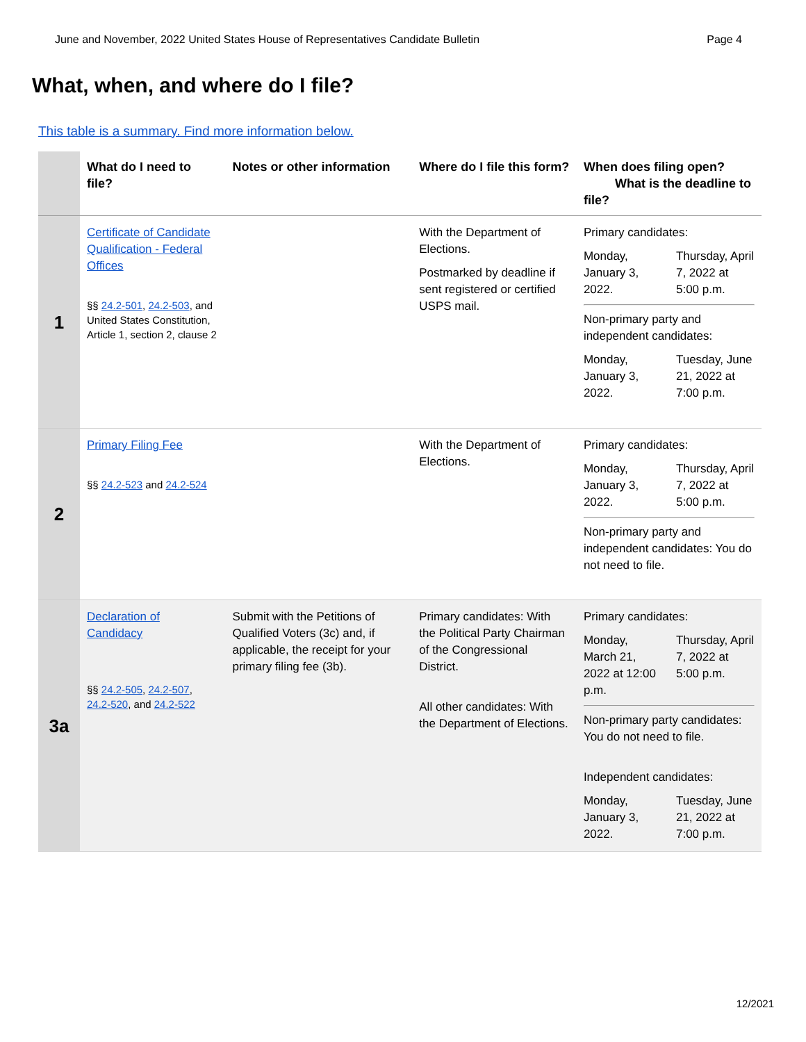June and November, 2022 United States House of Representatives Candidate Bulletin Page 4
What, when, and where do I file?
This table is a summary. Find more information below.
| | What do I need to file? | Notes or other information | Where do I file this form? | When does filing open? What is the deadline to file? |
| --- | --- | --- | --- | --- |
| 1 | Certificate of Candidate Qualification - Federal Offices §§ 24.2-501 , 24.2-503 , and United States Constitution, Article 1, section 2, clause 2 | | With the Department of Elections. Postmarked by deadline if sent registered or certified USPS mail. | Primary candidates: Monday, January 3, 2022. Thursday, April 7, 2022 at 5:00 p.m. Non-primary party and independent candidates: Monday, January 3, 2022. Tuesday, June 21, 2022 at 7:00 p.m. |
| 2 | Primary Filing Fee §§ 24.2-523 and 24.2-524 | | With the Department of Elections. | Primary candidates: Monday, January 3, 2022. Thursday, April 7, 2022 at 5:00 p.m. Non-primary party and independent candidates: You do not need to file. |
| 3a | Declaration of Candidacy §§ 24.2-505 , 24.2-507 , 24.2-520 , and 24.2-522 | Submit with the Petitions of Qualified Voters (3c) and, if applicable, the receipt for your primary filing fee (3b). | Primary candidates: With the Political Party Chairman of the Congressional District. All other candidates: With the Department of Elections. | Primary candidates: Monday, March 21, 2022 at 12:00 p.m. Thursday, April 7, 2022 at 5:00 p.m. Non-primary party candidates: You do not need to file. Independent candidates: Monday, January 3, 2022. Tuesday, June 21, 2022 at 7:00 p.m. |
12/2021